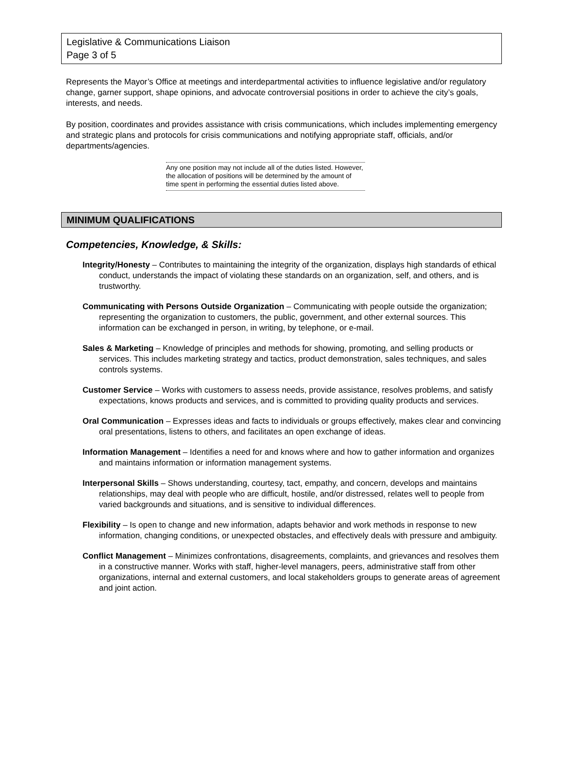Legislative & Communications Liaison
Page 3 of 5
Represents the Mayor’s Office at meetings and interdepartmental activities to influence legislative and/or regulatory change, garner support, shape opinions, and advocate controversial positions in order to achieve the city’s goals, interests, and needs.
By position, coordinates and provides assistance with crisis communications, which includes implementing emergency and strategic plans and protocols for crisis communications and notifying appropriate staff, officials, and/or departments/agencies.
Any one position may not include all of the duties listed. However, the allocation of positions will be determined by the amount of time spent in performing the essential duties listed above.
MINIMUM QUALIFICATIONS
Competencies, Knowledge, & Skills:
Integrity/Honesty – Contributes to maintaining the integrity of the organization, displays high standards of ethical conduct, understands the impact of violating these standards on an organization, self, and others, and is trustworthy.
Communicating with Persons Outside Organization – Communicating with people outside the organization; representing the organization to customers, the public, government, and other external sources. This information can be exchanged in person, in writing, by telephone, or e-mail.
Sales & Marketing – Knowledge of principles and methods for showing, promoting, and selling products or services. This includes marketing strategy and tactics, product demonstration, sales techniques, and sales controls systems.
Customer Service – Works with customers to assess needs, provide assistance, resolves problems, and satisfy expectations, knows products and services, and is committed to providing quality products and services.
Oral Communication – Expresses ideas and facts to individuals or groups effectively, makes clear and convincing oral presentations, listens to others, and facilitates an open exchange of ideas.
Information Management – Identifies a need for and knows where and how to gather information and organizes and maintains information or information management systems.
Interpersonal Skills – Shows understanding, courtesy, tact, empathy, and concern, develops and maintains relationships, may deal with people who are difficult, hostile, and/or distressed, relates well to people from varied backgrounds and situations, and is sensitive to individual differences.
Flexibility – Is open to change and new information, adapts behavior and work methods in response to new information, changing conditions, or unexpected obstacles, and effectively deals with pressure and ambiguity.
Conflict Management – Minimizes confrontations, disagreements, complaints, and grievances and resolves them in a constructive manner. Works with staff, higher-level managers, peers, administrative staff from other organizations, internal and external customers, and local stakeholders groups to generate areas of agreement and joint action.